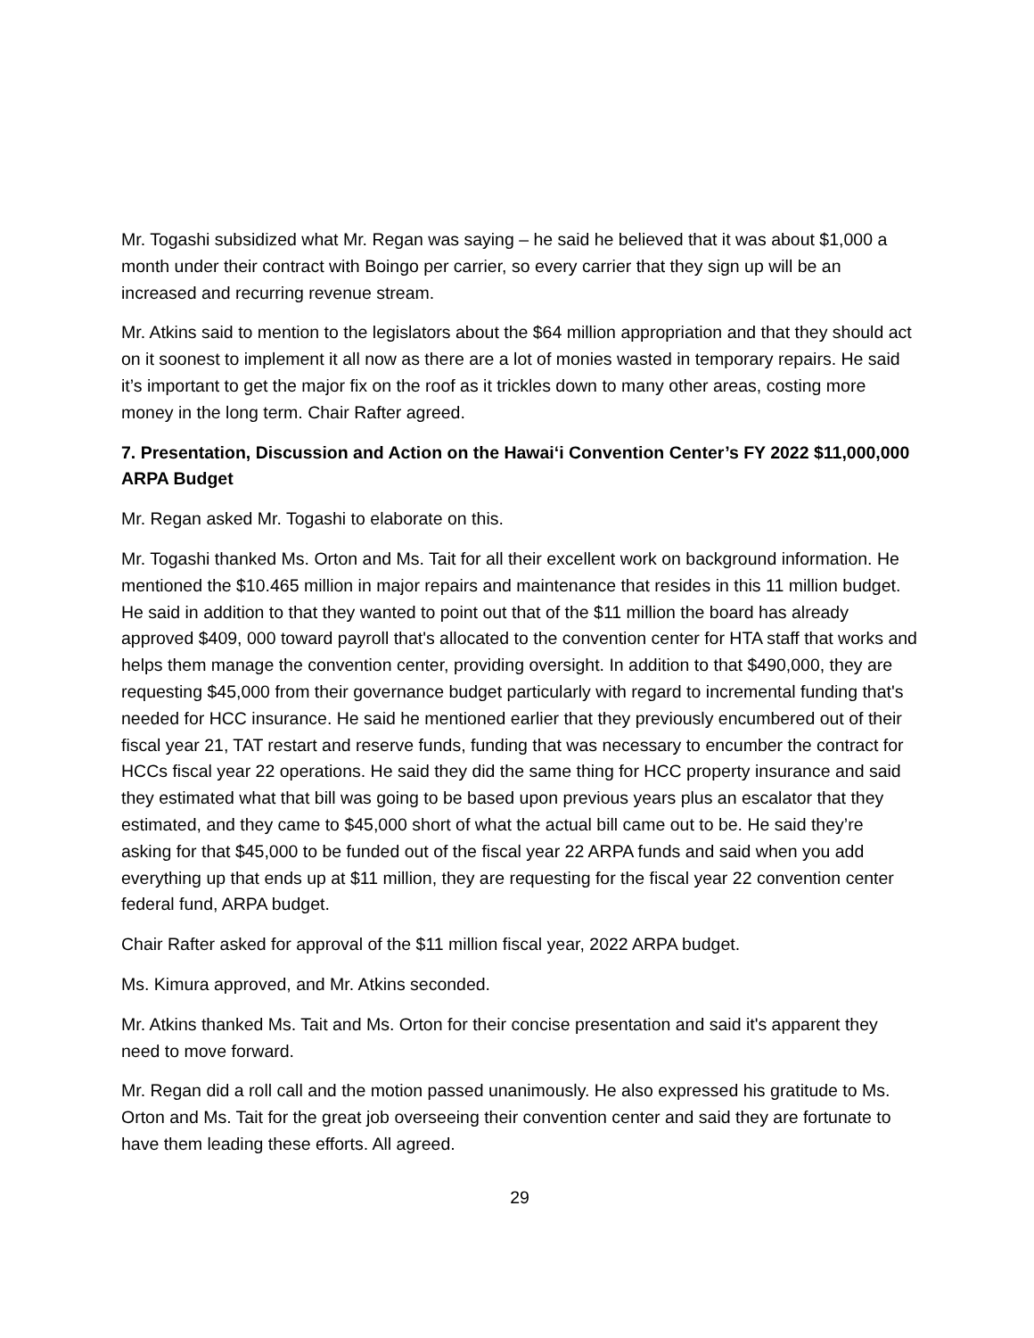Mr. Togashi subsidized what Mr. Regan was saying – he said he believed that it was about $1,000 a month under their contract with Boingo per carrier, so every carrier that they sign up will be an increased and recurring revenue stream.
Mr. Atkins said to mention to the legislators about the $64 million appropriation and that they should act on it soonest to implement it all now as there are a lot of monies wasted in temporary repairs. He said it’s important to get the major fix on the roof as it trickles down to many other areas, costing more money in the long term. Chair Rafter agreed.
7. Presentation, Discussion and Action on the Hawai‘i Convention Center’s FY 2022 $11,000,000 ARPA Budget
Mr. Regan asked Mr. Togashi to elaborate on this.
Mr. Togashi thanked Ms. Orton and Ms. Tait for all their excellent work on background information. He mentioned the $10.465 million in major repairs and maintenance that resides in this 11 million budget. He said in addition to that they wanted to point out that of the $11 million the board has already approved $409, 000 toward payroll that's allocated to the convention center for HTA staff that works and helps them manage the convention center, providing oversight. In addition to that $490,000, they are requesting $45,000 from their governance budget particularly with regard to incremental funding that's needed for HCC insurance. He said he mentioned earlier that they previously encumbered out of their fiscal year 21, TAT restart and reserve funds, funding that was necessary to encumber the contract for HCCs fiscal year 22 operations. He said they did the same thing for HCC property insurance and said they estimated what that bill was going to be based upon previous years plus an escalator that they estimated, and they came to $45,000 short of what the actual bill came out to be. He said they’re asking for that $45,000 to be funded out of the fiscal year 22 ARPA funds and said when you add everything up that ends up at $11 million, they are requesting for the fiscal year 22 convention center federal fund, ARPA budget.
Chair Rafter asked for approval of the $11 million fiscal year, 2022 ARPA budget.
Ms. Kimura approved, and Mr. Atkins seconded.
Mr. Atkins thanked Ms. Tait and Ms. Orton for their concise presentation and said it's apparent they need to move forward.
Mr. Regan did a roll call and the motion passed unanimously. He also expressed his gratitude to Ms. Orton and Ms. Tait for the great job overseeing their convention center and said they are fortunate to have them leading these efforts. All agreed.
29